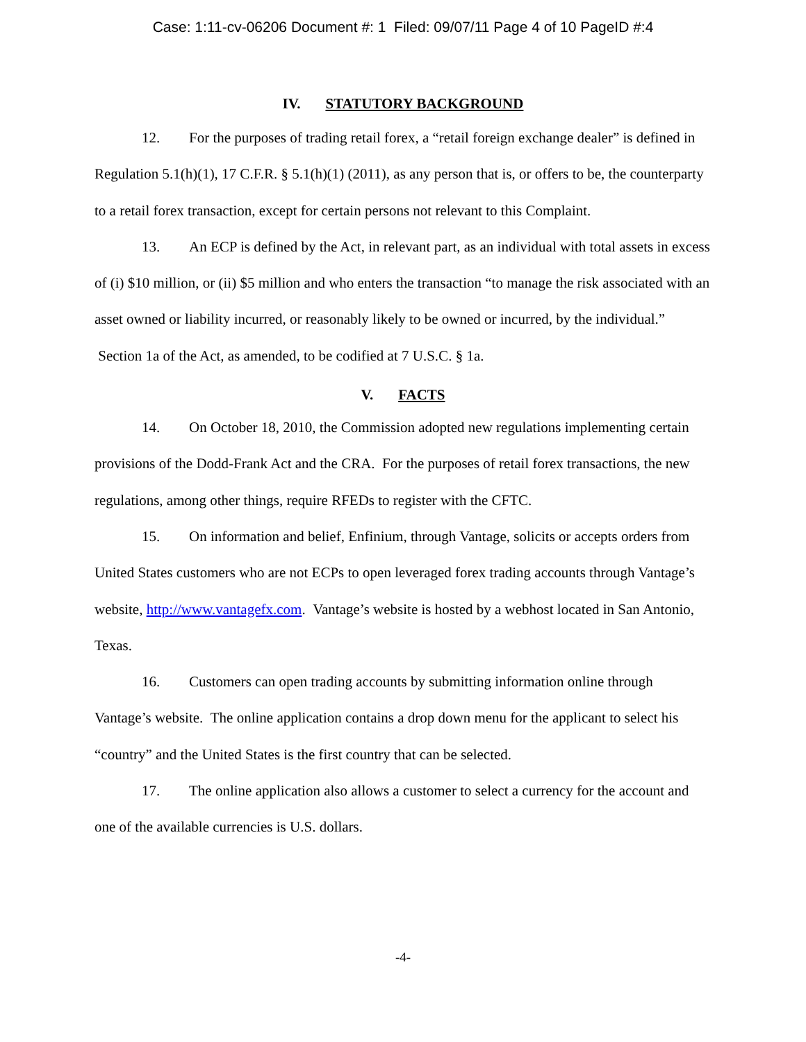Case: 1:11-cv-06206 Document #: 1 Filed: 09/07/11 Page 4 of 10 PageID #:4
IV. STATUTORY BACKGROUND
12. For the purposes of trading retail forex, a “retail foreign exchange dealer” is defined in Regulation 5.1(h)(1), 17 C.F.R. § 5.1(h)(1) (2011), as any person that is, or offers to be, the counterparty to a retail forex transaction, except for certain persons not relevant to this Complaint.
13. An ECP is defined by the Act, in relevant part, as an individual with total assets in excess of (i) $10 million, or (ii) $5 million and who enters the transaction “to manage the risk associated with an asset owned or liability incurred, or reasonably likely to be owned or incurred, by the individual.” Section 1a of the Act, as amended, to be codified at 7 U.S.C. § 1a.
V. FACTS
14. On October 18, 2010, the Commission adopted new regulations implementing certain provisions of the Dodd-Frank Act and the CRA. For the purposes of retail forex transactions, the new regulations, among other things, require RFEDs to register with the CFTC.
15. On information and belief, Enfinium, through Vantage, solicits or accepts orders from United States customers who are not ECPs to open leveraged forex trading accounts through Vantage’s website, http://www.vantagefx.com. Vantage’s website is hosted by a webhost located in San Antonio, Texas.
16. Customers can open trading accounts by submitting information online through Vantage’s website. The online application contains a drop down menu for the applicant to select his “country” and the United States is the first country that can be selected.
17. The online application also allows a customer to select a currency for the account and one of the available currencies is U.S. dollars.
-4-